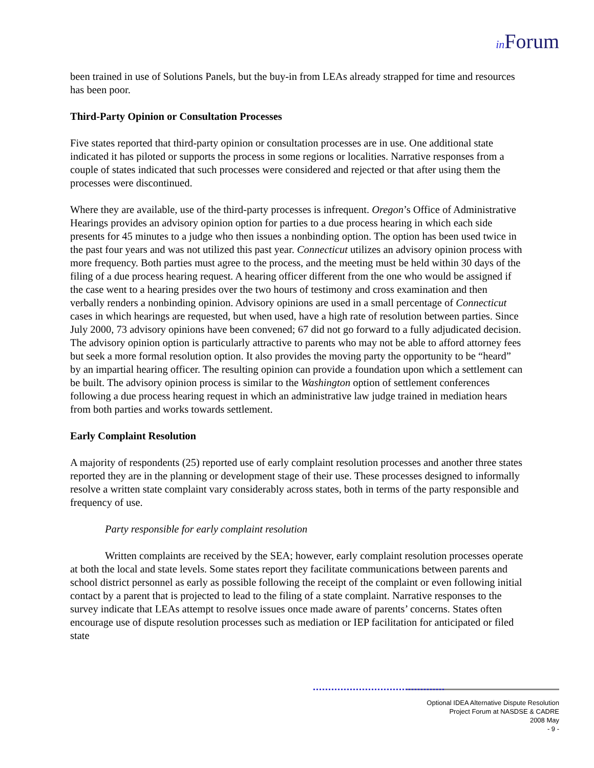in Forum
been trained in use of Solutions Panels, but the buy-in from LEAs already strapped for time and resources has been poor.
Third-Party Opinion or Consultation Processes
Five states reported that third-party opinion or consultation processes are in use. One additional state indicated it has piloted or supports the process in some regions or localities. Narrative responses from a couple of states indicated that such processes were considered and rejected or that after using them the processes were discontinued.
Where they are available, use of the third-party processes is infrequent. Oregon’s Office of Administrative Hearings provides an advisory opinion option for parties to a due process hearing in which each side presents for 45 minutes to a judge who then issues a nonbinding option. The option has been used twice in the past four years and was not utilized this past year. Connecticut utilizes an advisory opinion process with more frequency. Both parties must agree to the process, and the meeting must be held within 30 days of the filing of a due process hearing request. A hearing officer different from the one who would be assigned if the case went to a hearing presides over the two hours of testimony and cross examination and then verbally renders a nonbinding opinion. Advisory opinions are used in a small percentage of Connecticut cases in which hearings are requested, but when used, have a high rate of resolution between parties. Since July 2000, 73 advisory opinions have been convened; 67 did not go forward to a fully adjudicated decision. The advisory opinion option is particularly attractive to parents who may not be able to afford attorney fees but seek a more formal resolution option. It also provides the moving party the opportunity to be “heard” by an impartial hearing officer. The resulting opinion can provide a foundation upon which a settlement can be built. The advisory opinion process is similar to the Washington option of settlement conferences following a due process hearing request in which an administrative law judge trained in mediation hears from both parties and works towards settlement.
Early Complaint Resolution
A majority of respondents (25) reported use of early complaint resolution processes and another three states reported they are in the planning or development stage of their use. These processes designed to informally resolve a written state complaint vary considerably across states, both in terms of the party responsible and frequency of use.
Party responsible for early complaint resolution
Written complaints are received by the SEA; however, early complaint resolution processes operate at both the local and state levels. Some states report they facilitate communications between parents and school district personnel as early as possible following the receipt of the complaint or even following initial contact by a parent that is projected to lead to the filing of a state complaint. Narrative responses to the survey indicate that LEAs attempt to resolve issues once made aware of parents’ concerns. States often encourage use of dispute resolution processes such as mediation or IEP facilitation for anticipated or filed state
Optional IDEA Alternative Dispute Resolution
Project Forum at NASDSE & CADRE
2008 May
- 9 -